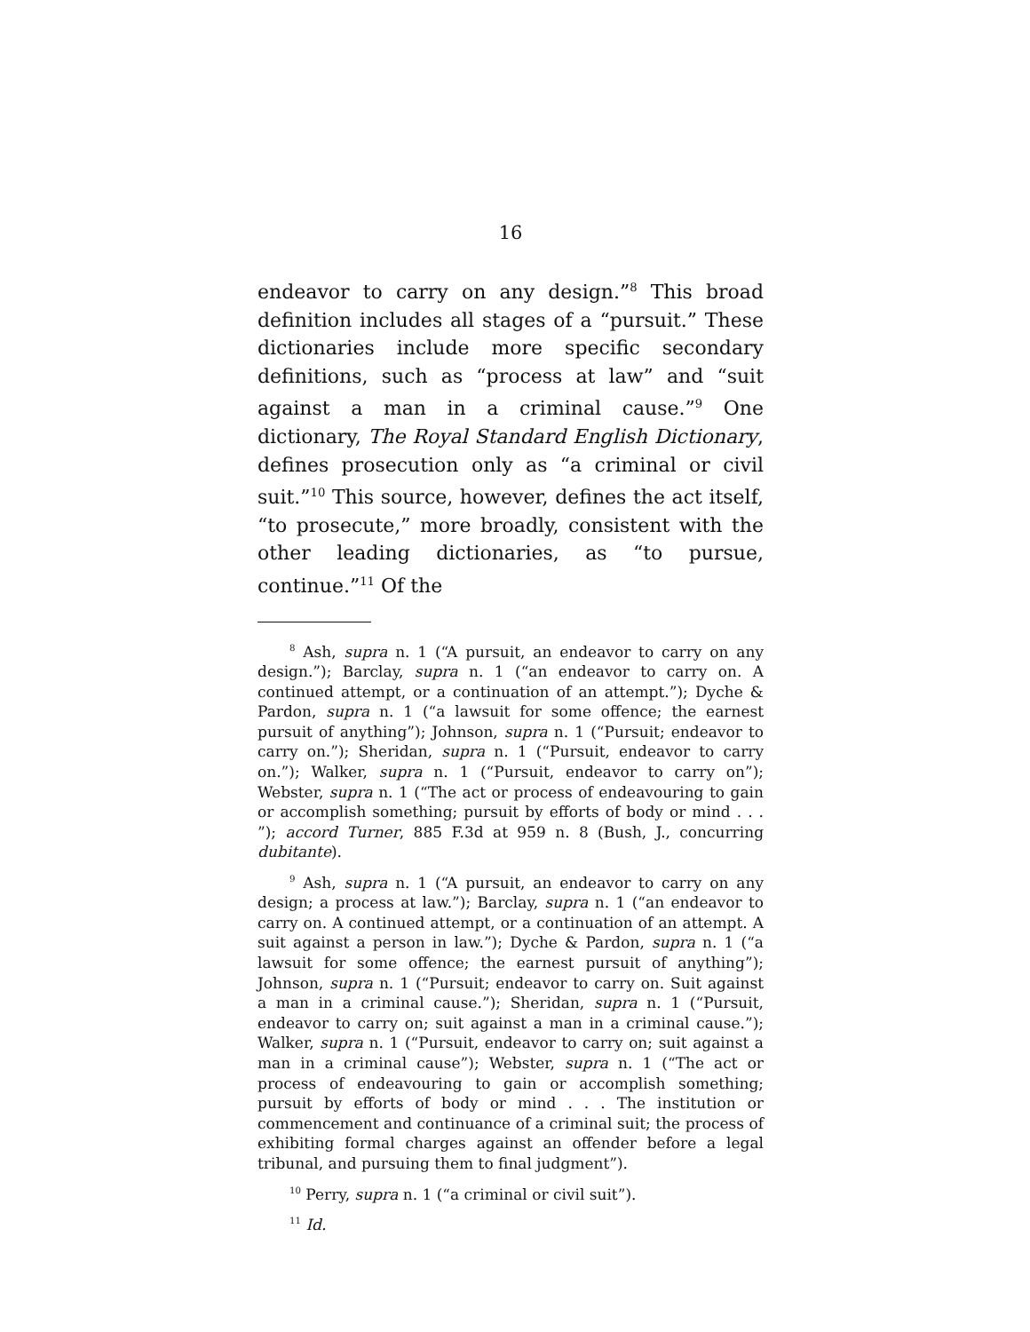16
endeavor to carry on any design.”<sup>8</sup> This broad definition includes all stages of a “pursuit.” These dictionaries include more specific secondary definitions, such as “process at law” and “suit against a man in a criminal cause.”<sup>9</sup> One dictionary, The Royal Standard English Dictionary, defines prosecution only as “a criminal or civil suit.”<sup>10</sup> This source, however, defines the act itself, “to prosecute,” more broadly, consistent with the other leading dictionaries, as “to pursue, continue.”<sup>11</sup> Of the
<sup>8</sup> Ash, supra n. 1 (“A pursuit, an endeavor to carry on any design.”); Barclay, supra n. 1 (“an endeavor to carry on. A continued attempt, or a continuation of an attempt.”); Dyche & Pardon, supra n. 1 (“a lawsuit for some offence; the earnest pursuit of anything”); Johnson, supra n. 1 (“Pursuit; endeavor to carry on.”); Sheridan, supra n. 1 (“Pursuit, endeavor to carry on.”); Walker, supra n. 1 (“Pursuit, endeavor to carry on”); Webster, supra n. 1 (“The act or process of endeavouring to gain or accomplish something; pursuit by efforts of body or mind . . . ”); accord Turner, 885 F.3d at 959 n. 8 (Bush, J., concurring dubitante).
<sup>9</sup> Ash, supra n. 1 (“A pursuit, an endeavor to carry on any design; a process at law.”); Barclay, supra n. 1 (“an endeavor to carry on. A continued attempt, or a continuation of an attempt. A suit against a person in law.”); Dyche & Pardon, supra n. 1 (“a lawsuit for some offence; the earnest pursuit of anything”); Johnson, supra n. 1 (“Pursuit; endeavor to carry on. Suit against a man in a criminal cause.”); Sheridan, supra n. 1 (“Pursuit, endeavor to carry on; suit against a man in a criminal cause.”); Walker, supra n. 1 (“Pursuit, endeavor to carry on; suit against a man in a criminal cause”); Webster, supra n. 1 (“The act or process of endeavouring to gain or accomplish something; pursuit by efforts of body or mind . . . The institution or commencement and continuance of a criminal suit; the process of exhibiting formal charges against an offender before a legal tribunal, and pursuing them to final judgment”).
<sup>10</sup> Perry, supra n. 1 (“a criminal or civil suit”).
<sup>11</sup> Id.